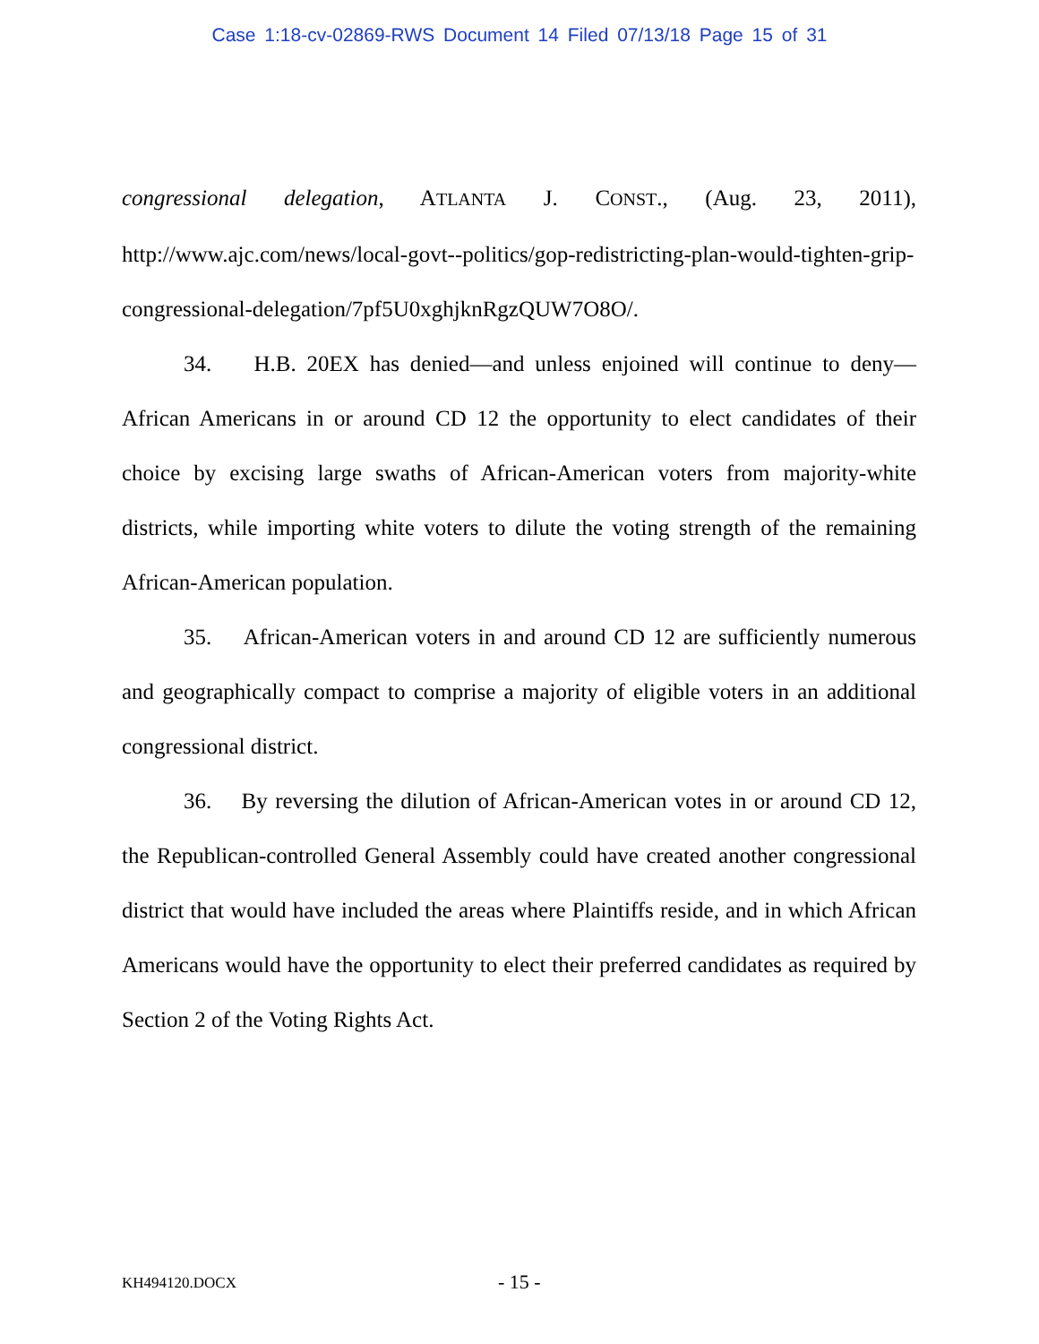Case 1:18-cv-02869-RWS Document 14 Filed 07/13/18 Page 15 of 31
congressional delegation, ATLANTA J. CONST., (Aug. 23, 2011),
http://www.ajc.com/news/local-govt--politics/gop-redistricting-plan-would-tighten-grip-congressional-delegation/7pf5U0xghjknRgzQUW7O8O/.
34. H.B. 20EX has denied—and unless enjoined will continue to deny—African Americans in or around CD 12 the opportunity to elect candidates of their choice by excising large swaths of African-American voters from majority-white districts, while importing white voters to dilute the voting strength of the remaining African-American population.
35. African-American voters in and around CD 12 are sufficiently numerous and geographically compact to comprise a majority of eligible voters in an additional congressional district.
36. By reversing the dilution of African-American votes in or around CD 12, the Republican-controlled General Assembly could have created another congressional district that would have included the areas where Plaintiffs reside, and in which African Americans would have the opportunity to elect their preferred candidates as required by Section 2 of the Voting Rights Act.
KH494120.DOCX - 15 -